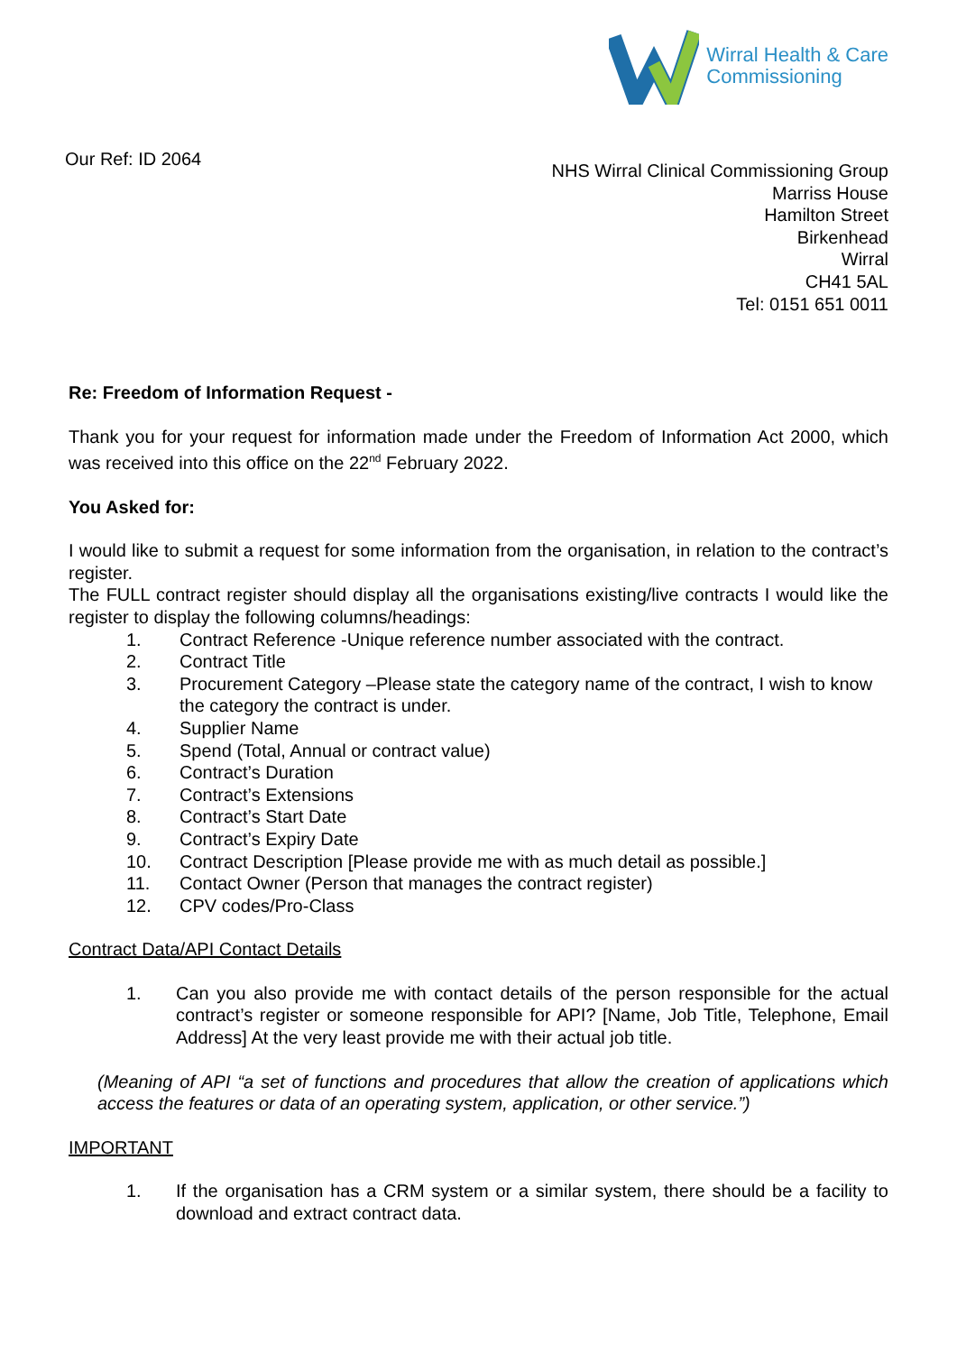Wirral Health & Care
Commissioning
Our Ref: ID 2064
NHS Wirral Clinical Commissioning Group
Marriss House
Hamilton Street
Birkenhead
Wirral
CH41 5AL
Tel: 0151 651 0011
Re: Freedom of Information Request -
Thank you for your request for information made under the Freedom of Information Act 2000, which was received into this office on the 22<sup>nd</sup> February 2022.
You Asked for:
I would like to submit a request for some information from the organisation, in relation to the contract’s register.
The FULL contract register should display all the organisations existing/live contracts I would like the register to display the following columns/headings:
1. Contract Reference -Unique reference number associated with the contract.
2. Contract Title
3. Procurement Category –Please state the category name of the contract, I wish to know the category the contract is under.
4. Supplier Name
5. Spend (Total, Annual or contract value)
6. Contract’s Duration
7. Contract’s Extensions
8. Contract’s Start Date
9. Contract’s Expiry Date
10. Contract Description [Please provide me with as much detail as possible.]
11. Contact Owner (Person that manages the contract register)
12. CPV codes/Pro-Class
Contract Data/API Contact Details
1. Can you also provide me with contact details of the person responsible for the actual contract’s register or someone responsible for API? [Name, Job Title, Telephone, Email Address] At the very least provide me with their actual job title.
(Meaning of API “a set of functions and procedures that allow the creation of applications which access the features or data of an operating system, application, or other service.”)
IMPORTANT
1. If the organisation has a CRM system or a similar system, there should be a facility to download and extract contract data.